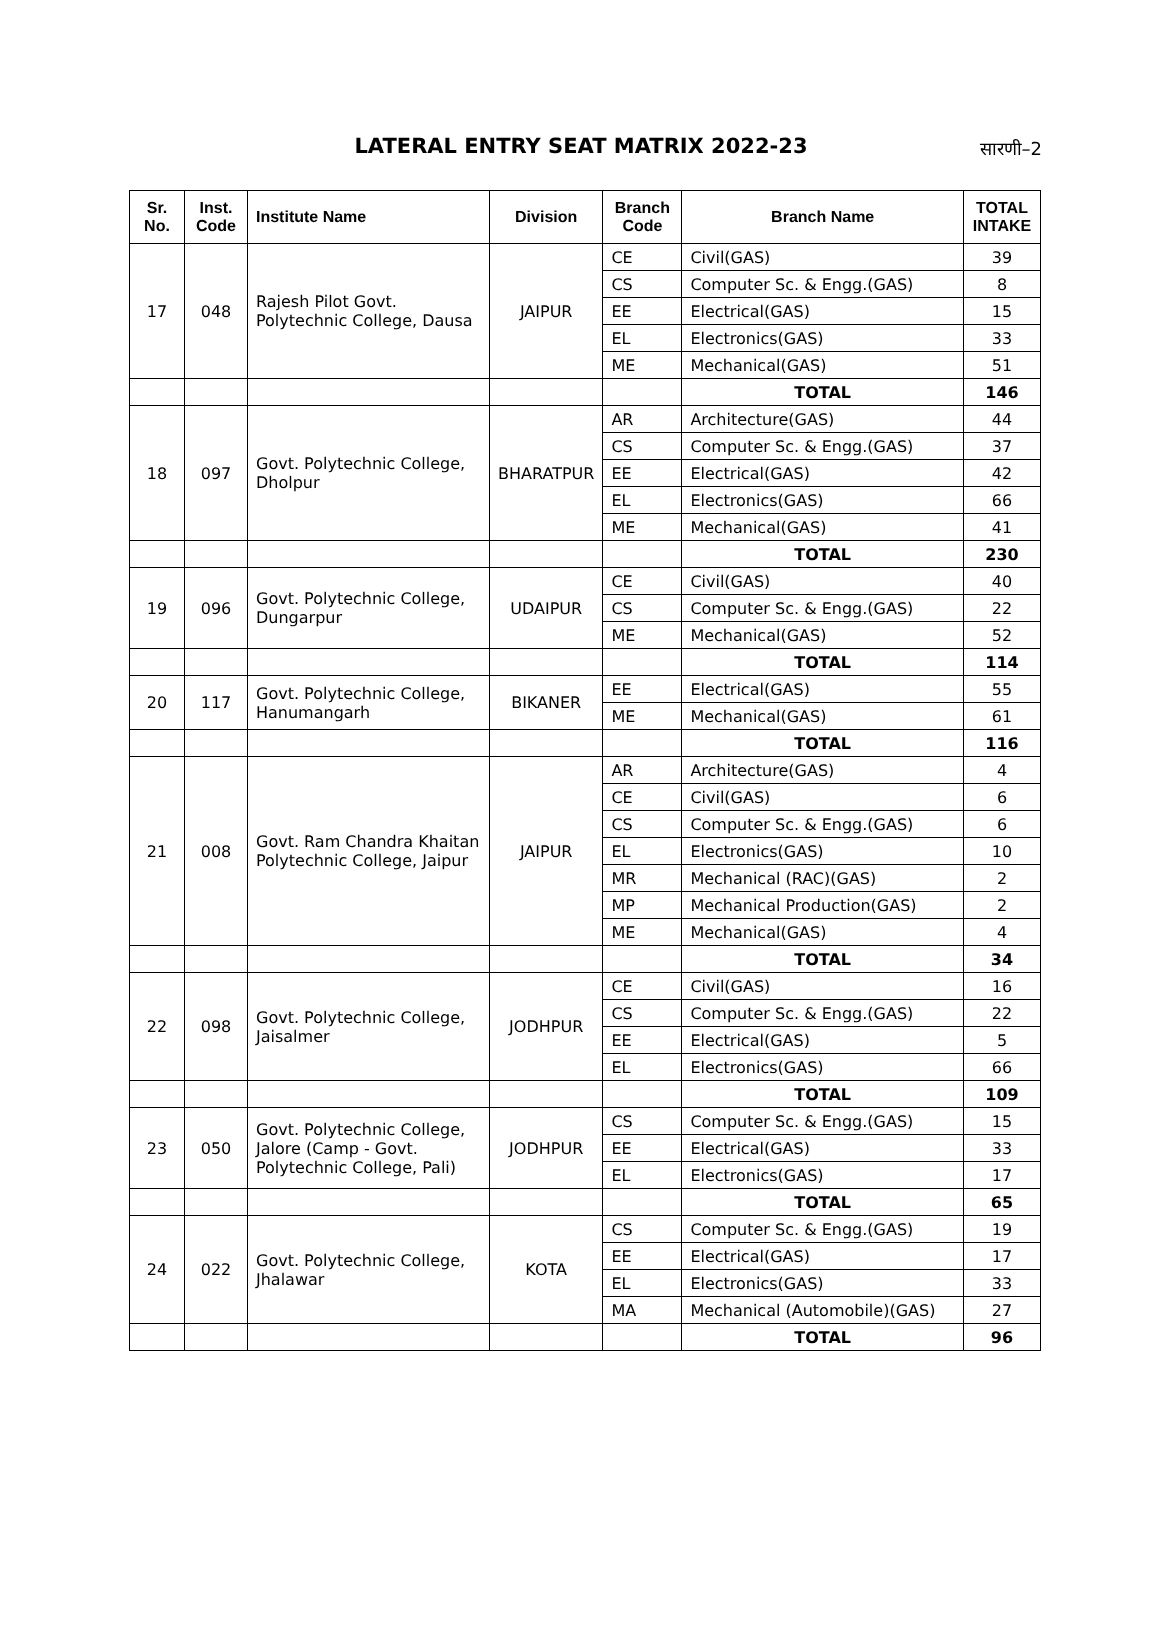LATERAL ENTRY SEAT MATRIX 2022-23
सारणी–2
| Sr. No. | Inst. Code | Institute Name | Division | Branch Code | Branch Name | TOTAL INTAKE |
| --- | --- | --- | --- | --- | --- | --- |
| 17 | 048 | Rajesh Pilot Govt. Polytechnic College, Dausa | JAIPUR | CE | Civil(GAS) | 39 |
| | | | | CS | Computer Sc. & Engg.(GAS) | 8 |
| | | | | EE | Electrical(GAS) | 15 |
| | | | | EL | Electronics(GAS) | 33 |
| | | | | ME | Mechanical(GAS) | 51 |
| | | | | | TOTAL | 146 |
| 18 | 097 | Govt. Polytechnic College, Dholpur | BHARATPUR | AR | Architecture(GAS) | 44 |
| | | | | CS | Computer Sc. & Engg.(GAS) | 37 |
| | | | | EE | Electrical(GAS) | 42 |
| | | | | EL | Electronics(GAS) | 66 |
| | | | | ME | Mechanical(GAS) | 41 |
| | | | | | TOTAL | 230 |
| 19 | 096 | Govt. Polytechnic College, Dungarpur | UDAIPUR | CE | Civil(GAS) | 40 |
| | | | | CS | Computer Sc. & Engg.(GAS) | 22 |
| | | | | ME | Mechanical(GAS) | 52 |
| | | | | | TOTAL | 114 |
| 20 | 117 | Govt. Polytechnic College, Hanumangarh | BIKANER | EE | Electrical(GAS) | 55 |
| | | | | ME | Mechanical(GAS) | 61 |
| | | | | | TOTAL | 116 |
| 21 | 008 | Govt. Ram Chandra Khaitan Polytechnic College, Jaipur | JAIPUR | AR | Architecture(GAS) | 4 |
| | | | | CE | Civil(GAS) | 6 |
| | | | | CS | Computer Sc. & Engg.(GAS) | 6 |
| | | | | EL | Electronics(GAS) | 10 |
| | | | | MR | Mechanical (RAC)(GAS) | 2 |
| | | | | MP | Mechanical Production(GAS) | 2 |
| | | | | ME | Mechanical(GAS) | 4 |
| | | | | | TOTAL | 34 |
| 22 | 098 | Govt. Polytechnic College, Jaisalmer | JODHPUR | CE | Civil(GAS) | 16 |
| | | | | CS | Computer Sc. & Engg.(GAS) | 22 |
| | | | | EE | Electrical(GAS) | 5 |
| | | | | EL | Electronics(GAS) | 66 |
| | | | | | TOTAL | 109 |
| 23 | 050 | Govt. Polytechnic College, Jalore (Camp - Govt. Polytechnic College, Pali) | JODHPUR | CS | Computer Sc. & Engg.(GAS) | 15 |
| | | | | EE | Electrical(GAS) | 33 |
| | | | | EL | Electronics(GAS) | 17 |
| | | | | | TOTAL | 65 |
| 24 | 022 | Govt. Polytechnic College, Jhalawar | KOTA | CS | Computer Sc. & Engg.(GAS) | 19 |
| | | | | EE | Electrical(GAS) | 17 |
| | | | | EL | Electronics(GAS) | 33 |
| | | | | MA | Mechanical (Automobile)(GAS) | 27 |
| | | | | | TOTAL | 96 |